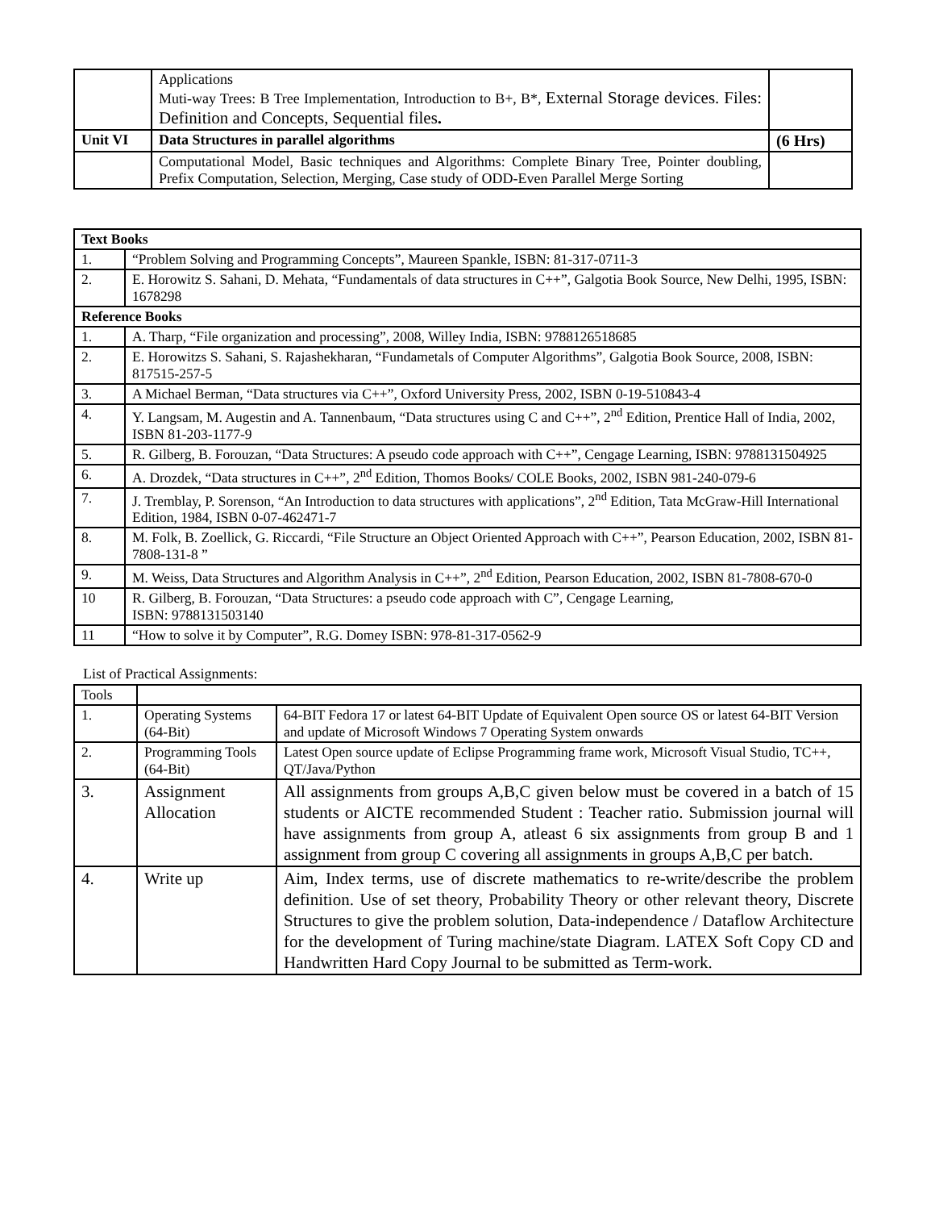| | Applications Muti-way Trees: B Tree Implementation, Introduction to B+, B*, External Storage devices. Files: Definition and Concepts, Sequential files . | |
| Unit VI | Data Structures in parallel algorithms | (6 Hrs) |
| | Computational Model, Basic techniques and Algorithms: Complete Binary Tree, Pointer doubling, Prefix Computation, Selection, Merging, Case study of ODD-Even Parallel Merge Sorting | |
| Text Books | |
| --- | --- |
| 1. | “Problem Solving and Programming Concepts”, Maureen Spankle, ISBN: 81-317-0711-3 |
| 2. | E. Horowitz S. Sahani, D. Mehata, “Fundamentals of data structures in C++”, Galgotia Book Source, New Delhi, 1995, ISBN: 1678298 |
| Reference Books | |
| 1. | A. Tharp, “File organization and processing”, 2008, Willey India, ISBN: 9788126518685 |
| 2. | E. Horowitzs S. Sahani, S. Rajashekharan, “Fundametals of Computer Algorithms”, Galgotia Book Source, 2008, ISBN: 817515-257-5 |
| 3. | A Michael Berman, “Data structures via C++”, Oxford University Press, 2002, ISBN 0-19-510843-4 |
| 4. | Y. Langsam, M. Augestin and A. Tannenbaum, “Data structures using C and C++”, 2<sup>nd</sup> Edition, Prentice Hall of India, 2002, ISBN 81-203-1177-9 |
| 5. | R. Gilberg, B. Forouzan, “Data Structures: A pseudo code approach with C++”, Cengage Learning, ISBN: 9788131504925 |
| 6. | A. Drozdek, “Data structures in C++”, 2<sup>nd</sup> Edition, Thomos Books/ COLE Books, 2002, ISBN 981-240-079-6 |
| 7. | J. Tremblay, P. Sorenson, “An Introduction to data structures with applications”, 2<sup>nd</sup> Edition, Tata McGraw-Hill International Edition, 1984, ISBN 0-07-462471-7 |
| 8. | M. Folk, B. Zoellick, G. Riccardi, “File Structure an Object Oriented Approach with C++”, Pearson Education, 2002, ISBN 81-7808-131-8 ” |
| 9. | M. Weiss, Data Structures and Algorithm Analysis in C++”, 2<sup>nd</sup> Edition, Pearson Education, 2002, ISBN 81-7808-670-0 |
| 10 | R. Gilberg, B. Forouzan, “Data Structures: a pseudo code approach with C”, Cengage Learning, ISBN: 9788131503140 |
| 11 | “How to solve it by Computer”, R.G. Domey ISBN: 978-81-317-0562-9 |
List of Practical Assignments:
| Tools | | |
| 1. | Operating Systems (64-Bit) | 64-BIT Fedora 17 or latest 64-BIT Update of Equivalent Open source OS or latest 64-BIT Version and update of Microsoft Windows 7 Operating System onwards |
| 2. | Programming Tools (64-Bit) | Latest Open source update of Eclipse Programming frame work, Microsoft Visual Studio, TC++, QT/Java/Python |
| 3. | Assignment Allocation | All assignments from groups A,B,C given below must be covered in a batch of 15 students or AICTE recommended Student : Teacher ratio. Submission journal will have assignments from group A, atleast 6 six assignments from group B and 1 assignment from group C covering all assignments in groups A,B,C per batch. |
| 4. | Write up | Aim, Index terms, use of discrete mathematics to re-write/describe the problem definition. Use of set theory, Probability Theory or other relevant theory, Discrete Structures to give the problem solution, Data-independence / Dataflow Architecture for the development of Turing machine/state Diagram. LATEX Soft Copy CD and Handwritten Hard Copy Journal to be submitted as Term-work. |